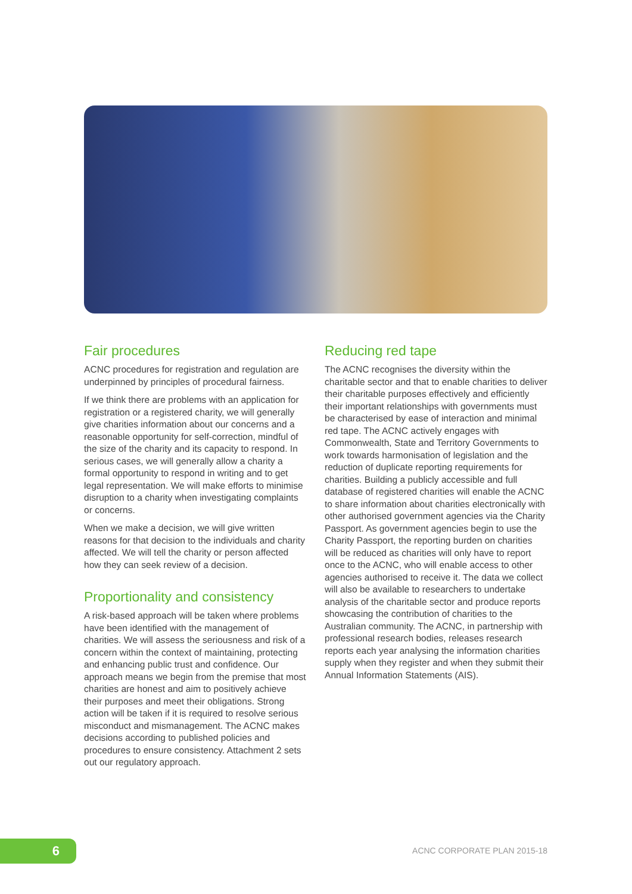Fair procedures
ACNC procedures for registration and regulation are underpinned by principles of procedural fairness.
If we think there are problems with an application for registration or a registered charity, we will generally give charities information about our concerns and a reasonable opportunity for self-correction, mindful of the size of the charity and its capacity to respond. In serious cases, we will generally allow a charity a formal opportunity to respond in writing and to get legal representation. We will make efforts to minimise disruption to a charity when investigating complaints or concerns.
When we make a decision, we will give written reasons for that decision to the individuals and charity affected. We will tell the charity or person affected how they can seek review of a decision.
Proportionality and consistency
A risk-based approach will be taken where problems have been identified with the management of charities. We will assess the seriousness and risk of a concern within the context of maintaining, protecting and enhancing public trust and confidence. Our approach means we begin from the premise that most charities are honest and aim to positively achieve their purposes and meet their obligations. Strong action will be taken if it is required to resolve serious misconduct and mismanagement. The ACNC makes decisions according to published policies and procedures to ensure consistency. Attachment 2 sets out our regulatory approach.
Reducing red tape
The ACNC recognises the diversity within the charitable sector and that to enable charities to deliver their charitable purposes effectively and efficiently their important relationships with governments must be characterised by ease of interaction and minimal red tape. The ACNC actively engages with Commonwealth, State and Territory Governments to work towards harmonisation of legislation and the reduction of duplicate reporting requirements for charities. Building a publicly accessible and full database of registered charities will enable the ACNC to share information about charities electronically with other authorised government agencies via the Charity Passport. As government agencies begin to use the Charity Passport, the reporting burden on charities will be reduced as charities will only have to report once to the ACNC, who will enable access to other agencies authorised to receive it. The data we collect will also be available to researchers to undertake analysis of the charitable sector and produce reports showcasing the contribution of charities to the Australian community. The ACNC, in partnership with professional research bodies, releases research reports each year analysing the information charities supply when they register and when they submit their Annual Information Statements (AIS).
6 ACNC CORPORATE PLAN 2015-18